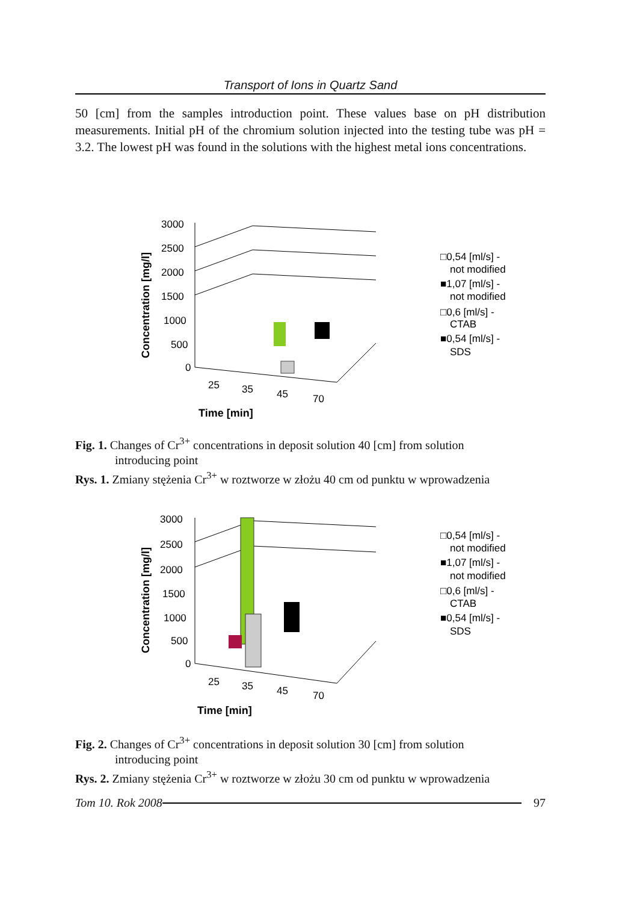Transport of Ions in Quartz Sand
50 [cm] from the samples introduction point. These values base on pH distribution measurements. Initial pH of the chromium solution injected into the testing tube was pH = 3.2. The lowest pH was found in the solutions with the highest metal ions concentrations.
Concentration [mg/l]
3000
2500
2000
1500
1000
500
0
25
35
45
70
Time [min]
□0,54 [ml/s] -
not modified
■1,07 [ml/s] -
not modified
□0,6 [ml/s] -
CTAB
■0,54 [ml/s] -
SDS
Fig. 1. Changes of Cr<sup>3+</sup> concentrations in deposit solution 40 [cm] from solution
introducing point
Rys. 1. Zmiany stężenia Cr<sup>3+</sup> w roztworze w złożu 40 cm od punktu w wprowadzenia
Concentration [mg/l]
3000
2500
2000
1500
1000
500
0
25
35
45
70
Time [min]
□0,54 [ml/s] -
not modified
■1,07 [ml/s] -
not modified
□0,6 [ml/s] -
CTAB
■0,54 [ml/s] -
SDS
Fig. 2. Changes of Cr<sup>3+</sup> concentrations in deposit solution 30 [cm] from solution
introducing point
Rys. 2. Zmiany stężenia Cr<sup>3+</sup> w roztworze w złożu 30 cm od punktu w wprowadzenia
Tom 10. Rok 2008 97